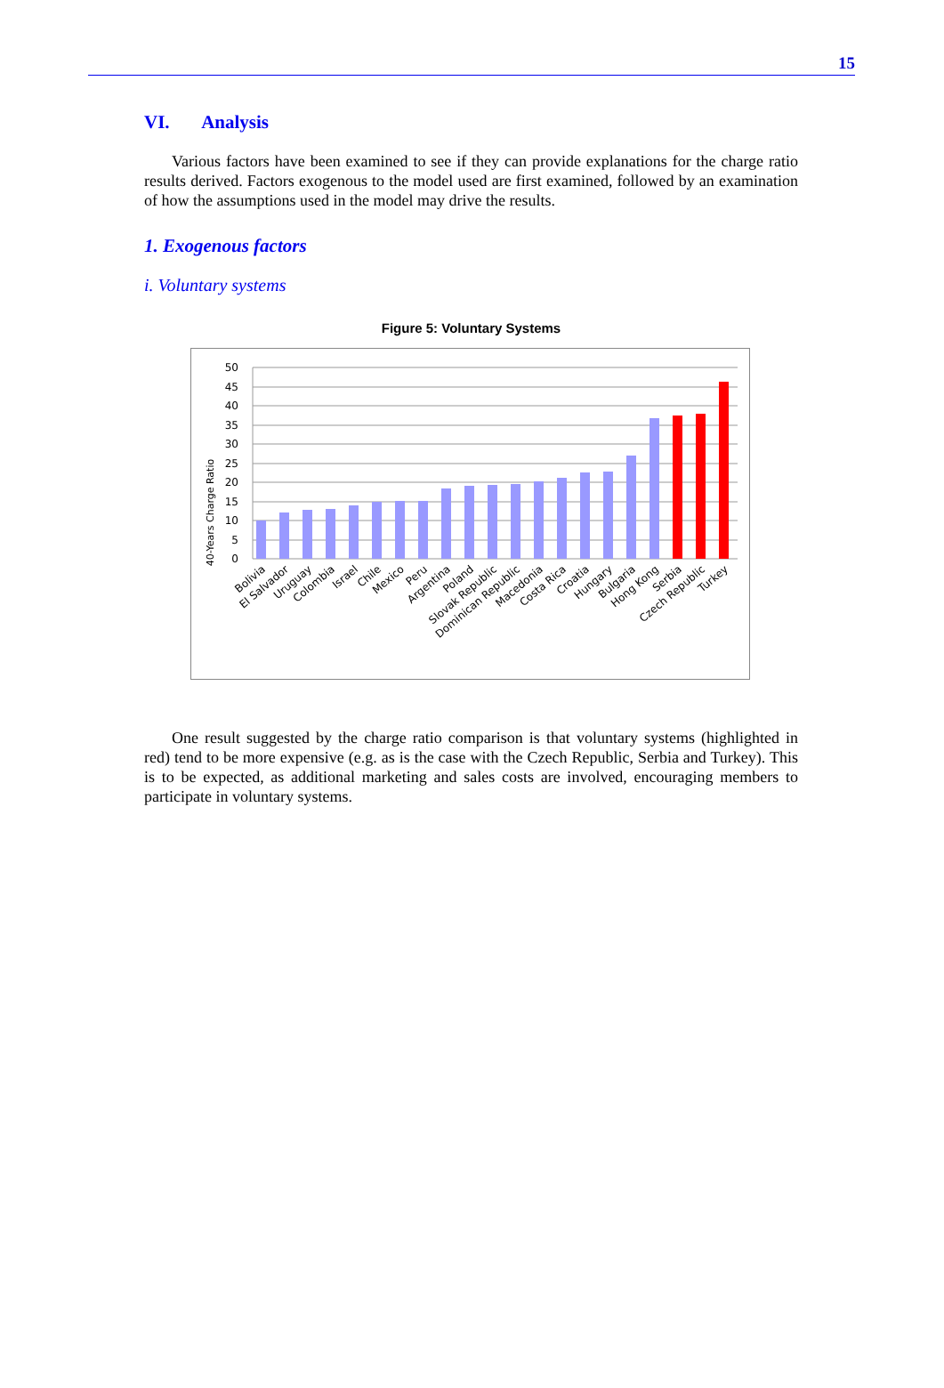15
VI. Analysis
Various factors have been examined to see if they can provide explanations for the charge ratio results derived. Factors exogenous to the model used are first examined, followed by an examination of how the assumptions used in the model may drive the results.
1. Exogenous factors
i. Voluntary systems
Figure 5: Voluntary Systems
40-Years Charge Ratio
50
45
40
35
30
25
20
15
10
5
0
Bolivia
El Salvador
Uruguay
Colombia
Israel
Chile
Mexico
Peru
Argentina
Poland
Slovak Republic
Dominican Republic
Macedonia
Costa Rica
Croatia
Hungary
Bulgaria
Hong Kong
Serbia
Czech Republic
Turkey
One result suggested by the charge ratio comparison is that voluntary systems (highlighted in red) tend to be more expensive (e.g. as is the case with the Czech Republic, Serbia and Turkey). This is to be expected, as additional marketing and sales costs are involved, encouraging members to participate in voluntary systems.